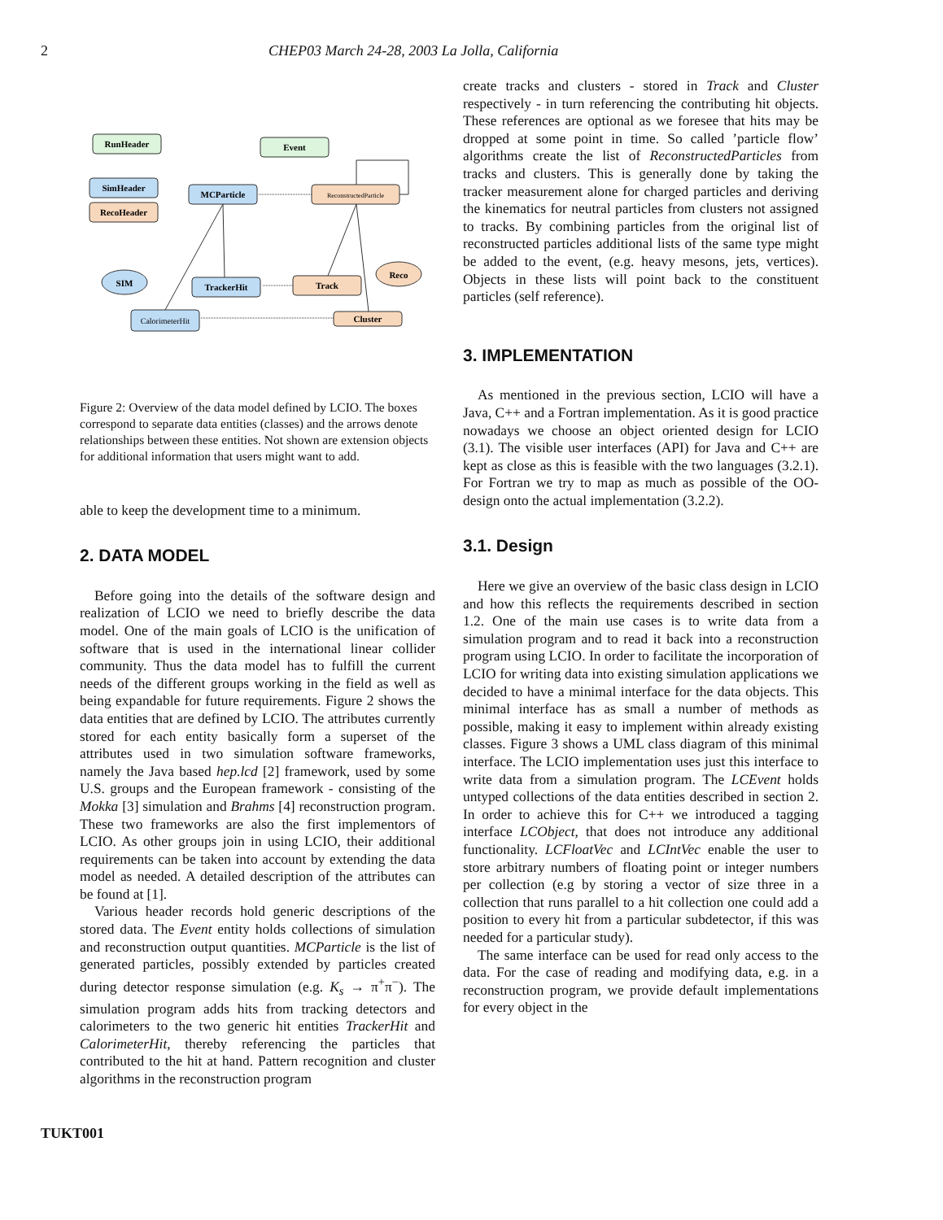2 CHEP03 March 24-28, 2003 La Jolla, California
RunHeader
Event
SimHeader
RecoHeader
MCParticle
ReconstructedParticle
TrackerHit
Track
CalorimeterHit
Cluster
SIM
Reco
Figure 2: Overview of the data model defined by LCIO. The boxes correspond to separate data entities (classes) and the arrows denote relationships between these entities. Not shown are extension objects for additional information that users might want to add.
able to keep the development time to a minimum.
2. DATA MODEL
Before going into the details of the software design and realization of LCIO we need to briefly describe the data model. One of the main goals of LCIO is the unification of software that is used in the international linear collider community. Thus the data model has to fulfill the current needs of the different groups working in the field as well as being expandable for future requirements. Figure 2 shows the data entities that are defined by LCIO. The attributes currently stored for each entity basically form a superset of the attributes used in two simulation software frameworks, namely the Java based hep.lcd [2] framework, used by some U.S. groups and the European framework - consisting of the Mokka [3] simulation and Brahms [4] reconstruction program. These two frameworks are also the first implementors of LCIO. As other groups join in using LCIO, their additional requirements can be taken into account by extending the data model as needed. A detailed description of the attributes can be found at [1].
Various header records hold generic descriptions of the stored data. The Event entity holds collections of simulation and reconstruction output quantities. MCParticle is the list of generated particles, possibly extended by particles created during detector response simulation (e.g. K<sub>s</sub> → π<sup>+</sup>π<sup>−</sup>). The simulation program adds hits from tracking detectors and calorimeters to the two generic hit entities TrackerHit and CalorimeterHit, thereby referencing the particles that contributed to the hit at hand. Pattern recognition and cluster algorithms in the reconstruction program
create tracks and clusters - stored in Track and Cluster respectively - in turn referencing the contributing hit objects. These references are optional as we foresee that hits may be dropped at some point in time. So called ’particle flow’ algorithms create the list of ReconstructedParticles from tracks and clusters. This is generally done by taking the tracker measurement alone for charged particles and deriving the kinematics for neutral particles from clusters not assigned to tracks. By combining particles from the original list of reconstructed particles additional lists of the same type might be added to the event, (e.g. heavy mesons, jets, vertices). Objects in these lists will point back to the constituent particles (self reference).
3. IMPLEMENTATION
As mentioned in the previous section, LCIO will have a Java, C++ and a Fortran implementation. As it is good practice nowadays we choose an object oriented design for LCIO (3.1). The visible user interfaces (API) for Java and C++ are kept as close as this is feasible with the two languages (3.2.1). For Fortran we try to map as much as possible of the OO-design onto the actual implementation (3.2.2).
3.1. Design
Here we give an overview of the basic class design in LCIO and how this reflects the requirements described in section 1.2. One of the main use cases is to write data from a simulation program and to read it back into a reconstruction program using LCIO. In order to facilitate the incorporation of LCIO for writing data into existing simulation applications we decided to have a minimal interface for the data objects. This minimal interface has as small a number of methods as possible, making it easy to implement within already existing classes. Figure 3 shows a UML class diagram of this minimal interface. The LCIO implementation uses just this interface to write data from a simulation program. The LCEvent holds untyped collections of the data entities described in section 2. In order to achieve this for C++ we introduced a tagging interface LCObject, that does not introduce any additional functionality. LCFloatVec and LCIntVec enable the user to store arbitrary numbers of floating point or integer numbers per collection (e.g by storing a vector of size three in a collection that runs parallel to a hit collection one could add a position to every hit from a particular subdetector, if this was needed for a particular study).
The same interface can be used for read only access to the data. For the case of reading and modifying data, e.g. in a reconstruction program, we provide default implementations for every object in the
TUKT001